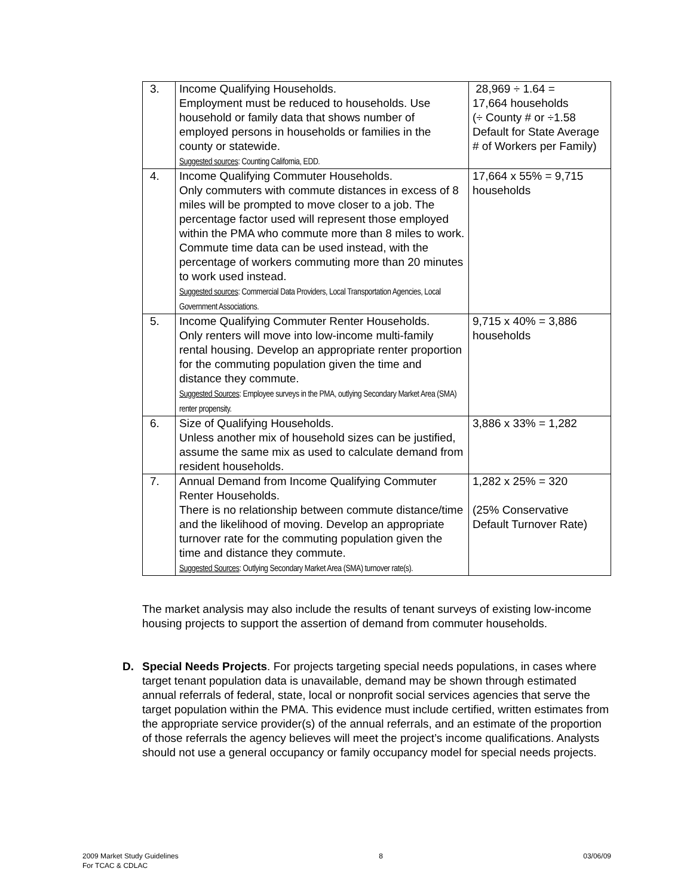| 3. | Income Qualifying Households. Employment must be reduced to households. Use household or family data that shows number of employed persons in households or families in the county or statewide. Suggested sources : Counting California, EDD. | 28,969 ÷ 1.64 = 17,664 households (÷ County # or ÷1.58 Default for State Average # of Workers per Family) |
| 4. | Income Qualifying Commuter Households. Only commuters with commute distances in excess of 8 miles will be prompted to move closer to a job. The percentage factor used will represent those employed within the PMA who commute more than 8 miles to work. Commute time data can be used instead, with the percentage of workers commuting more than 20 minutes to work used instead. Suggested sources : Commercial Data Providers, Local Transportation Agencies, Local Government Associations. | 17,664 x 55% = 9,715 households |
| 5. | Income Qualifying Commuter Renter Households. Only renters will move into low-income multi-family rental housing. Develop an appropriate renter proportion for the commuting population given the time and distance they commute. Suggested Sources : Employee surveys in the PMA, outlying Secondary Market Area (SMA) renter propensity. | 9,715 x 40% = 3,886 households |
| 6. | Size of Qualifying Households. Unless another mix of household sizes can be justified, assume the same mix as used to calculate demand from resident households. | 3,886 x 33% = 1,282 |
| 7. | Annual Demand from Income Qualifying Commuter Renter Households. There is no relationship between commute distance/time and the likelihood of moving. Develop an appropriate turnover rate for the commuting population given the time and distance they commute. Suggested Sources : Outlying Secondary Market Area (SMA) turnover rate(s). | 1,282 x 25% = 320 (25% Conservative Default Turnover Rate) |
The market analysis may also include the results of tenant surveys of existing low-income housing projects to support the assertion of demand from commuter households.
D. Special Needs Projects. For projects targeting special needs populations, in cases where target tenant population data is unavailable, demand may be shown through estimated annual referrals of federal, state, local or nonprofit social services agencies that serve the target population within the PMA. This evidence must include certified, written estimates from the appropriate service provider(s) of the annual referrals, and an estimate of the proportion of those referrals the agency believes will meet the project’s income qualifications. Analysts should not use a general occupancy or family occupancy model for special needs projects.
2009 Market Study Guidelines
For TCAC & CDLAC
8 03/06/09